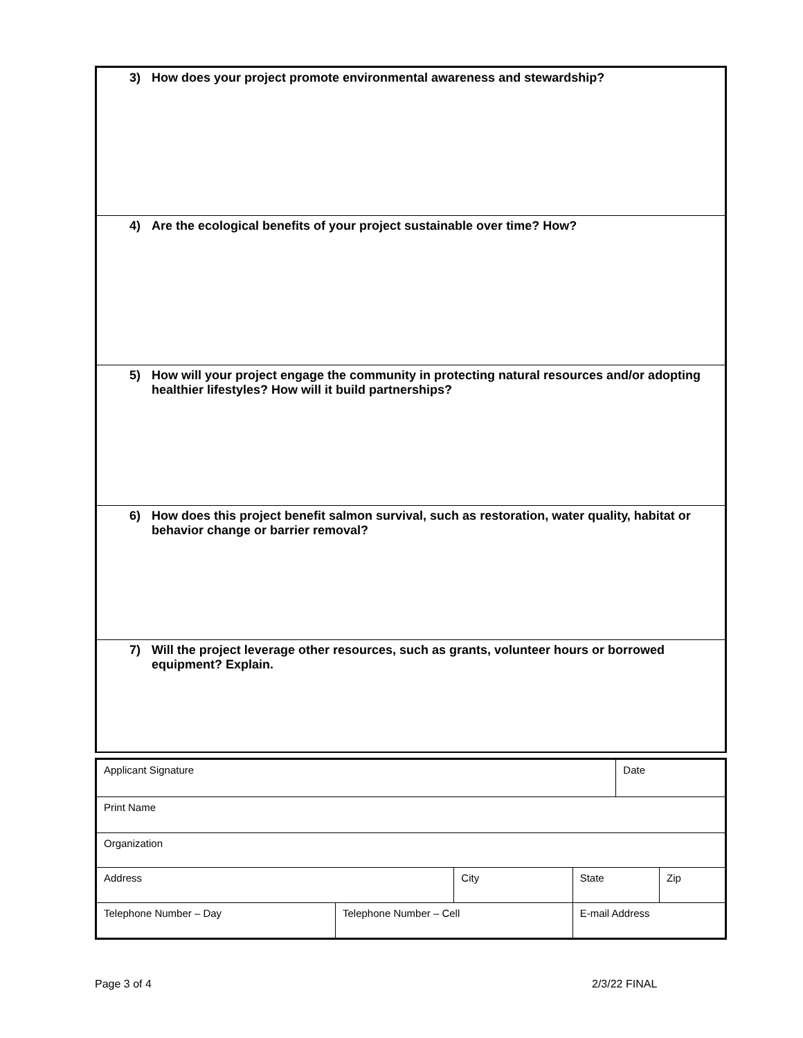| 3) | How does your project promote environmental awareness and stewardship? |
| 4) | Are the ecological benefits of your project sustainable over time? How? |
| 5) | How will your project engage the community in protecting natural resources and/or adopting healthier lifestyles? How will it build partnerships? |
| 6) | How does this project benefit salmon survival, such as restoration, water quality, habitat or behavior change or barrier removal? |
| 7) | Will the project leverage other resources, such as grants, volunteer hours or borrowed equipment? Explain. |
| Applicant Signature | | | | | Date | |
| Print Name | | | | | | |
| Organization | | | | | | |
| Address | | City | | State | | Zip |
| Telephone Number – Day | Telephone Number – Cell | | E-mail Address | | | |
Page 3 of 4 2/3/22 FINAL